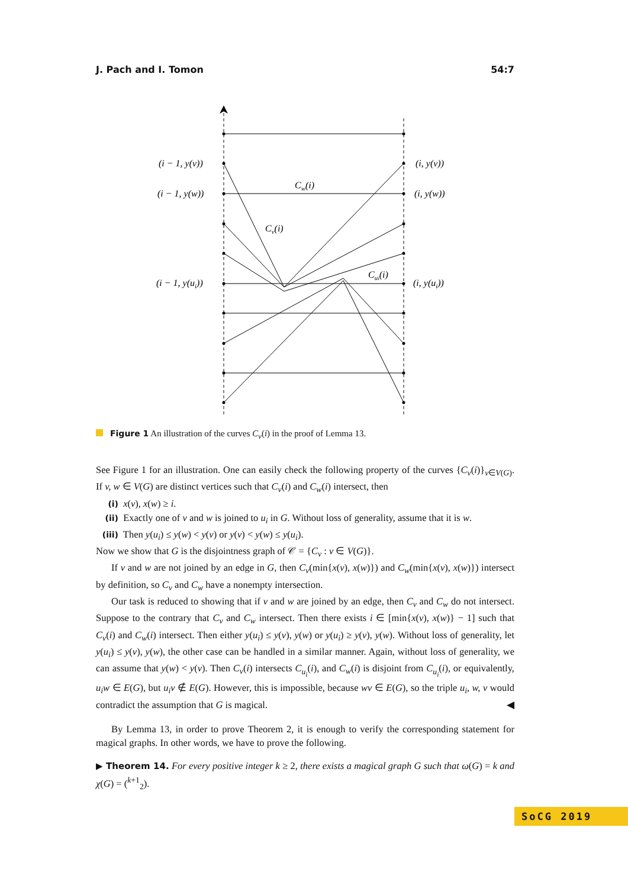J. Pach and I. Tomon 54:7
(i − 1, y(v))
(i, y(v))
(i − 1, y(w))
(i, y(w))
Cw(i)
Cv(i)
(i − 1, y(ui))
Cui(i)
(i, y(ui))
Figure 1 An illustration of the curves C<sub>v</sub>(i) in the proof of Lemma 13.
See Figure 1 for an illustration. One can easily check the following property of the curves {C<sub>v</sub>(i)}<sub>v∈V(G)</sub>. If v, w ∈ V(G) are distinct vertices such that C<sub>v</sub>(i) and C<sub>w</sub>(i) intersect, then
(i) x(v), x(w) ≥ i.
(ii) Exactly one of v and w is joined to u<sub>i</sub> in G. Without loss of generality, assume that it is w.
(iii) Then y(u<sub>i</sub>) ≤ y(w) < y(v) or y(v) < y(w) ≤ y(u<sub>i</sub>).
Now we show that G is the disjointness graph of 𝒞 = {C<sub>v</sub> : v ∈ V(G)}.
If v and w are not joined by an edge in G, then C<sub>v</sub>(min{x(v), x(w)}) and C<sub>w</sub>(min{x(v), x(w)}) intersect by definition, so C<sub>v</sub> and C<sub>w</sub> have a nonempty intersection.
Our task is reduced to showing that if v and w are joined by an edge, then C<sub>v</sub> and C<sub>w</sub> do not intersect. Suppose to the contrary that C<sub>v</sub> and C<sub>w</sub> intersect. Then there exists i ∈ [min{x(v), x(w)} − 1] such that C<sub>v</sub>(i) and C<sub>w</sub>(i) intersect. Then either y(u<sub>i</sub>) ≤ y(v), y(w) or y(u<sub>i</sub>) ≥ y(v), y(w). Without loss of generality, let y(u<sub>i</sub>) ≤ y(v), y(w), the other case can be handled in a similar manner. Again, without loss of generality, we can assume that y(w) < y(v). Then C<sub>v</sub>(i) intersects C<sub>u<sub>i</sub></sub>(i), and C<sub>w</sub>(i) is disjoint from C<sub>u<sub>i</sub></sub>(i), or equivalently, u<sub>i</sub>w ∈ E(G), but u<sub>i</sub>v ∉ E(G). However, this is impossible, because wv ∈ E(G), so the triple u<sub>i</sub>, w, v would contradict the assumption that G is magical. ◀
By Lemma 13, in order to prove Theorem 2, it is enough to verify the corresponding statement for magical graphs. In other words, we have to prove the following.
▶ Theorem 14. For every positive integer k ≥ 2, there exists a magical graph G such that ω(G) = k and χ(G) = (<sup>k+1</sup><sub>2</sub>).
SoCG 2019